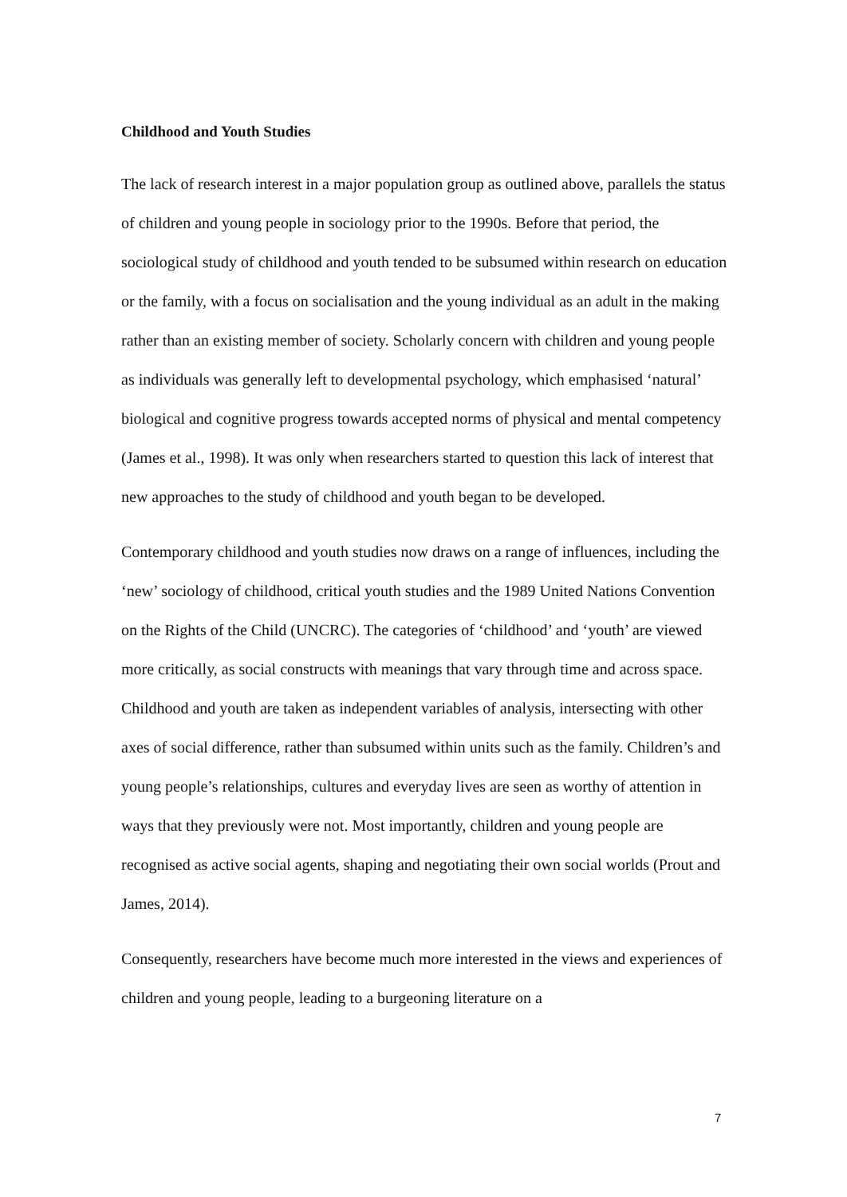Childhood and Youth Studies
The lack of research interest in a major population group as outlined above, parallels the status of children and young people in sociology prior to the 1990s. Before that period, the sociological study of childhood and youth tended to be subsumed within research on education or the family, with a focus on socialisation and the young individual as an adult in the making rather than an existing member of society. Scholarly concern with children and young people as individuals was generally left to developmental psychology, which emphasised ‘natural’ biological and cognitive progress towards accepted norms of physical and mental competency (James et al., 1998). It was only when researchers started to question this lack of interest that new approaches to the study of childhood and youth began to be developed.
Contemporary childhood and youth studies now draws on a range of influences, including the ‘new’ sociology of childhood, critical youth studies and the 1989 United Nations Convention on the Rights of the Child (UNCRC). The categories of ‘childhood’ and ‘youth’ are viewed more critically, as social constructs with meanings that vary through time and across space. Childhood and youth are taken as independent variables of analysis, intersecting with other axes of social difference, rather than subsumed within units such as the family. Children’s and young people’s relationships, cultures and everyday lives are seen as worthy of attention in ways that they previously were not. Most importantly, children and young people are recognised as active social agents, shaping and negotiating their own social worlds (Prout and James, 2014).
Consequently, researchers have become much more interested in the views and experiences of children and young people, leading to a burgeoning literature on a
7